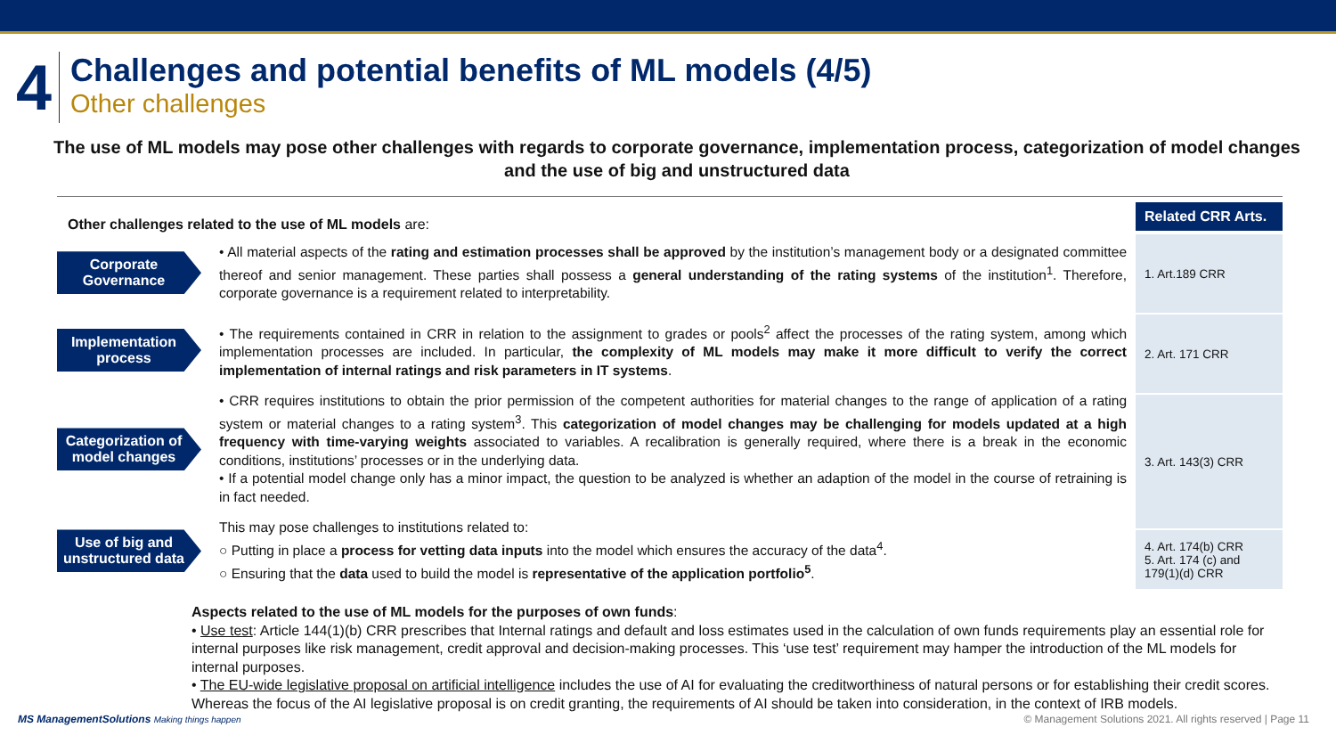4
Challenges and potential benefits of ML models (4/5)
Other challenges
The use of ML models may pose other challenges with regards to corporate governance, implementation process, categorization of model changes and the use of big and unstructured data
Other challenges related to the use of ML models are:
Corporate Governance
• All material aspects of the rating and estimation processes shall be approved by the institution’s management body or a designated committee thereof and senior management. These parties shall possess a general understanding of the rating systems of the institution<sup>1</sup>. Therefore, corporate governance is a requirement related to interpretability.
Implementation process
• The requirements contained in CRR in relation to the assignment to grades or pools<sup>2</sup> affect the processes of the rating system, among which implementation processes are included. In particular, the complexity of ML models may make it more difficult to verify the correct implementation of internal ratings and risk parameters in IT systems.
Categorization of model changes
• CRR requires institutions to obtain the prior permission of the competent authorities for material changes to the range of application of a rating system or material changes to a rating system<sup>3</sup>. This categorization of model changes may be challenging for models updated at a high frequency with time-varying weights associated to variables. A recalibration is generally required, where there is a break in the economic conditions, institutions’ processes or in the underlying data.
• If a potential model change only has a minor impact, the question to be analyzed is whether an adaption of the model in the course of retraining is in fact needed.
Use of big and unstructured data
This may pose challenges to institutions related to:
○ Putting in place a process for vetting data inputs into the model which ensures the accuracy of the data<sup>4</sup>.
○ Ensuring that the data used to build the model is representative of the application portfolio<sup>5</sup>.
Related CRR Arts.
1. Art.189 CRR
2. Art. 171 CRR
3. Art. 143(3) CRR
4. Art. 174(b) CRR
5. Art. 174 (c) and 179(1)(d) CRR
Aspects related to the use of ML models for the purposes of own funds:
• Use test: Article 144(1)(b) CRR prescribes that Internal ratings and default and loss estimates used in the calculation of own funds requirements play an essential role for internal purposes like risk management, credit approval and decision-making processes. This ‘use test’ requirement may hamper the introduction of the ML models for internal purposes.
• The EU-wide legislative proposal on artificial intelligence includes the use of AI for evaluating the creditworthiness of natural persons or for establishing their credit scores. Whereas the focus of the AI legislative proposal is on credit granting, the requirements of AI should be taken into consideration, in the context of IRB models.
MS ManagementSolutions Making things happen © Management Solutions 2021. All rights reserved | Page 11